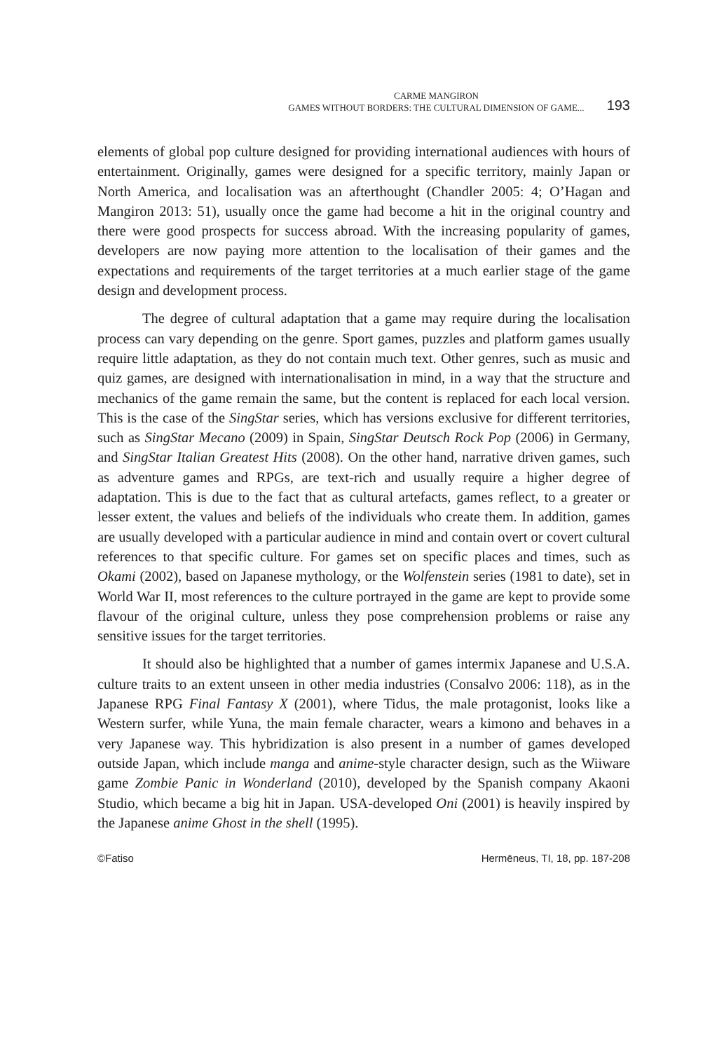CARME MANGIRON
GAMES WITHOUT BORDERS: THE CULTURAL DIMENSION OF GAME...
193
elements of global pop culture designed for providing international audiences with hours of entertainment. Originally, games were designed for a specific territory, mainly Japan or North America, and localisation was an afterthought (Chandler 2005: 4; O’Hagan and Mangiron 2013: 51), usually once the game had become a hit in the original country and there were good prospects for success abroad. With the increasing popularity of games, developers are now paying more attention to the localisation of their games and the expectations and requirements of the target territories at a much earlier stage of the game design and development process.
The degree of cultural adaptation that a game may require during the localisation process can vary depending on the genre. Sport games, puzzles and platform games usually require little adaptation, as they do not contain much text. Other genres, such as music and quiz games, are designed with internationalisation in mind, in a way that the structure and mechanics of the game remain the same, but the content is replaced for each local version. This is the case of the SingStar series, which has versions exclusive for different territories, such as SingStar Mecano (2009) in Spain, SingStar Deutsch Rock Pop (2006) in Germany, and SingStar Italian Greatest Hits (2008). On the other hand, narrative driven games, such as adventure games and RPGs, are text-rich and usually require a higher degree of adaptation. This is due to the fact that as cultural artefacts, games reflect, to a greater or lesser extent, the values and beliefs of the individuals who create them. In addition, games are usually developed with a particular audience in mind and contain overt or covert cultural references to that specific culture. For games set on specific places and times, such as Okami (2002), based on Japanese mythology, or the Wolfenstein series (1981 to date), set in World War II, most references to the culture portrayed in the game are kept to provide some flavour of the original culture, unless they pose comprehension problems or raise any sensitive issues for the target territories.
It should also be highlighted that a number of games intermix Japanese and U.S.A. culture traits to an extent unseen in other media industries (Consalvo 2006: 118), as in the Japanese RPG Final Fantasy X (2001), where Tidus, the male protagonist, looks like a Western surfer, while Yuna, the main female character, wears a kimono and behaves in a very Japanese way. This hybridization is also present in a number of games developed outside Japan, which include manga and anime-style character design, such as the Wiiware game Zombie Panic in Wonderland (2010), developed by the Spanish company Akaoni Studio, which became a big hit in Japan. USA-developed Oni (2001) is heavily inspired by the Japanese anime Ghost in the shell (1995).
©Fatiso Hermēneus, TI, 18, pp. 187-208